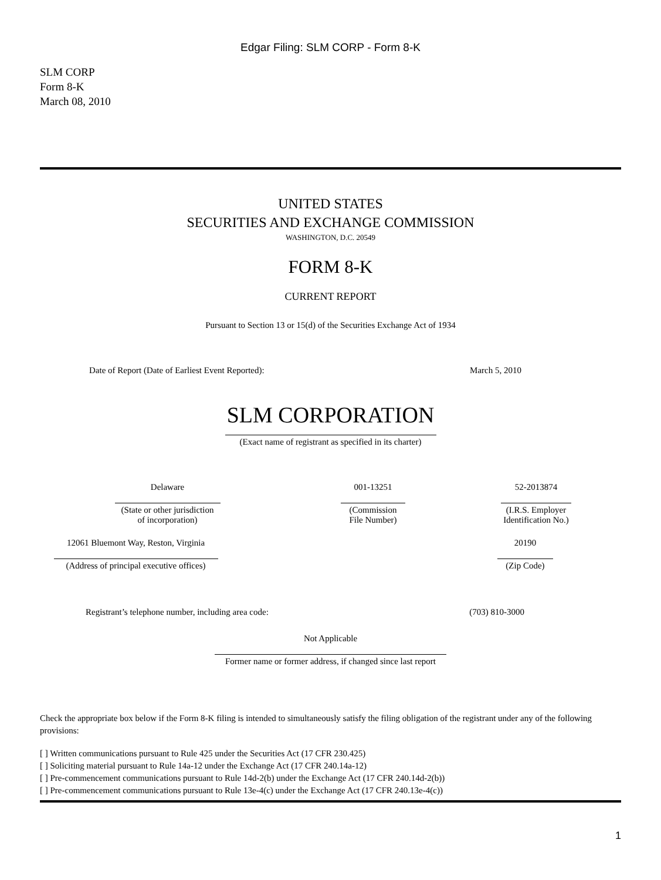Edgar Filing: SLM CORP - Form 8-K
SLM CORP
Form 8-K
March 08, 2010
UNITED STATES
SECURITIES AND EXCHANGE COMMISSION
WASHINGTON, D.C. 20549
FORM 8-K
CURRENT REPORT
Pursuant to Section 13 or 15(d) of the Securities Exchange Act of 1934
| Date of Report (Date of Earliest Event Reported): | March 5, 2010 |
SLM CORPORATION
(Exact name of registrant as specified in its charter)
| Delaware | 001-13251 | 52-2013874 |
| (State or other jurisdiction of incorporation) | (Commission File Number) | (I.R.S. Employer Identification No.) |
| 12061 Bluemont Way, Reston, Virginia | | 20190 |
| (Address of principal executive offices) | | (Zip Code) |
| Registrant’s telephone number, including area code: | (703) 810-3000 |
Not Applicable
Former name or former address, if changed since last report
Check the appropriate box below if the Form 8-K filing is intended to simultaneously satisfy the filing obligation of the registrant under any of the following provisions:
[ ] Written communications pursuant to Rule 425 under the Securities Act (17 CFR 230.425)
[ ] Soliciting material pursuant to Rule 14a-12 under the Exchange Act (17 CFR 240.14a-12)
[ ] Pre-commencement communications pursuant to Rule 14d-2(b) under the Exchange Act (17 CFR 240.14d-2(b))
[ ] Pre-commencement communications pursuant to Rule 13e-4(c) under the Exchange Act (17 CFR 240.13e-4(c))
1